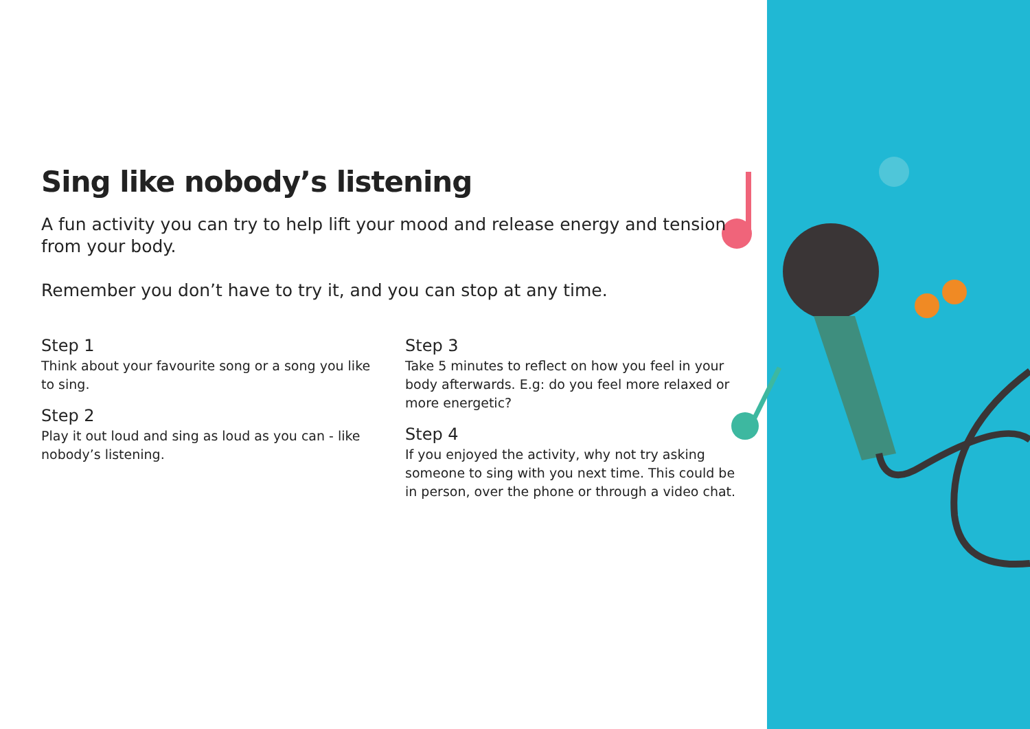Sing like nobody’s listening
A fun activity you can try to help lift your mood and release energy and tension from your body.
Remember you don’t have to try it, and you can stop at any time.
Step 1
Think about your favourite song or a song you like to sing.
Step 2
Play it out loud and sing as loud as you can - like nobody’s listening.
Step 3
Take 5 minutes to reflect on how you feel in your body afterwards. E.g: do you feel more relaxed or more energetic?
Step 4
If you enjoyed the activity, why not try asking someone to sing with you next time. This could be in person, over the phone or through a video chat.